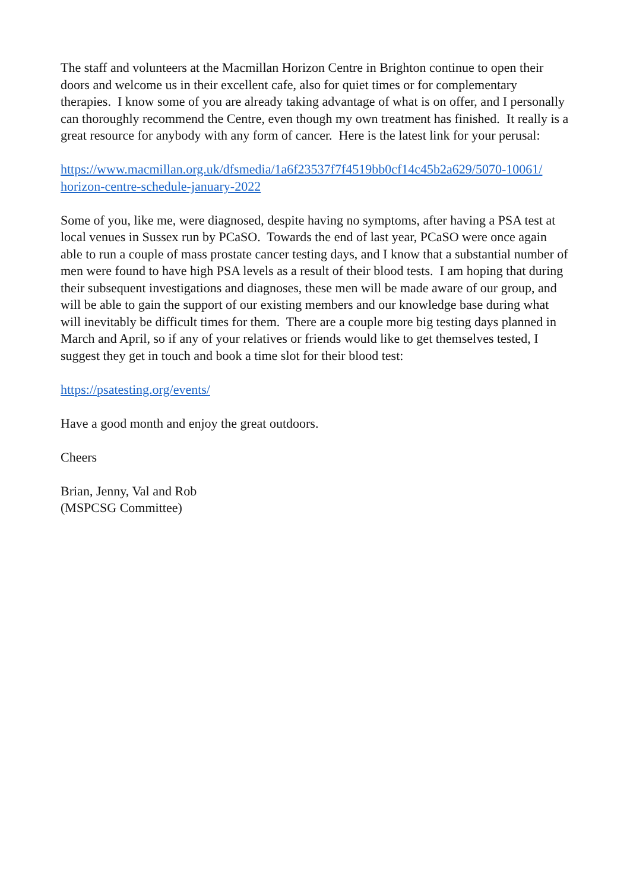The staff and volunteers at the Macmillan Horizon Centre in Brighton continue to open their doors and welcome us in their excellent cafe, also for quiet times or for complementary therapies. I know some of you are already taking advantage of what is on offer, and I personally can thoroughly recommend the Centre, even though my own treatment has finished. It really is a great resource for anybody with any form of cancer. Here is the latest link for your perusal:
https://www.macmillan.org.uk/dfsmedia/1a6f23537f7f4519bb0cf14c45b2a629/5070-10061/
horizon-centre-schedule-january-2022
Some of you, like me, were diagnosed, despite having no symptoms, after having a PSA test at local venues in Sussex run by PCaSO. Towards the end of last year, PCaSO were once again able to run a couple of mass prostate cancer testing days, and I know that a substantial number of men were found to have high PSA levels as a result of their blood tests. I am hoping that during their subsequent investigations and diagnoses, these men will be made aware of our group, and will be able to gain the support of our existing members and our knowledge base during what will inevitably be difficult times for them. There are a couple more big testing days planned in March and April, so if any of your relatives or friends would like to get themselves tested, I suggest they get in touch and book a time slot for their blood test:
https://psatesting.org/events/
Have a good month and enjoy the great outdoors.
Cheers
Brian, Jenny, Val and Rob
(MSPCSG Committee)